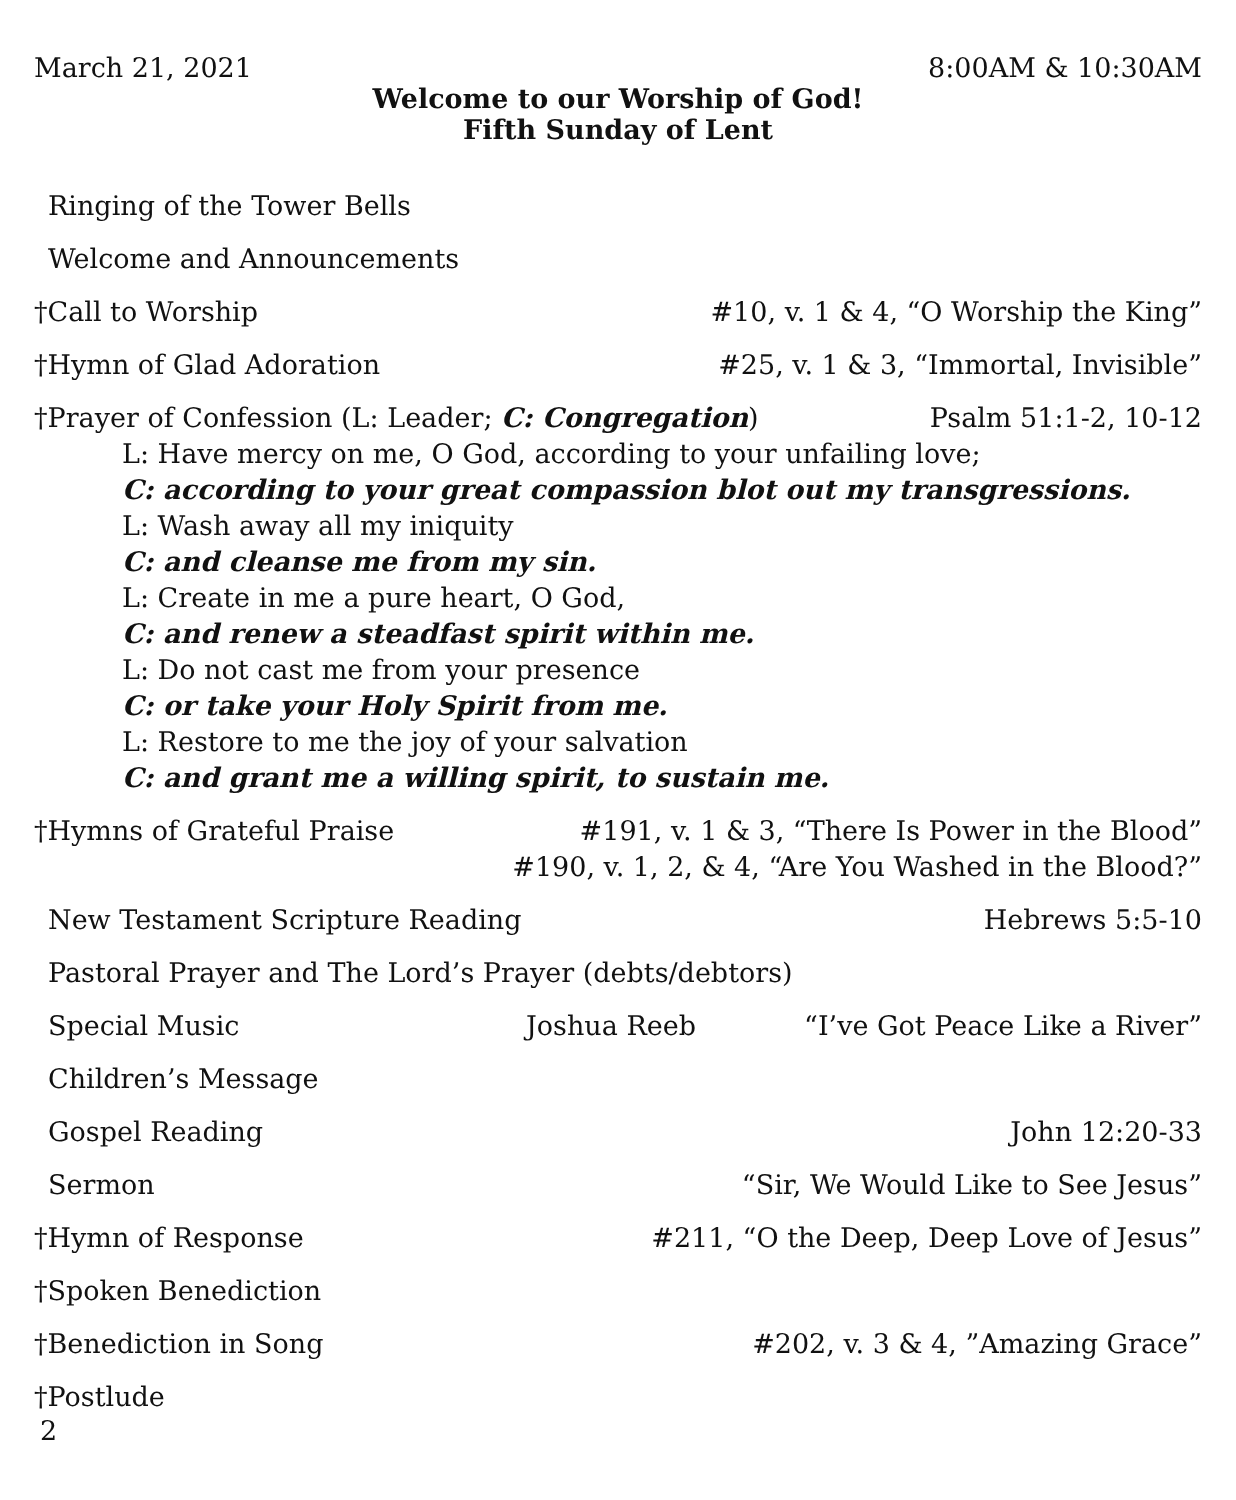March 21, 2021 8:00AM & 10:30AM
Welcome to our Worship of God!
Fifth Sunday of Lent
Ringing of the Tower Bells
Welcome and Announcements
†Call to Worship #10, v. 1 & 4, “O Worship the King”
†Hymn of Glad Adoration #25, v. 1 & 3, “Immortal, Invisible”
†Prayer of Confession (L: Leader; C: Congregation) Psalm 51:1-2, 10-12
L: Have mercy on me, O God, according to your unfailing love;
C: according to your great compassion blot out my transgressions.
L: Wash away all my iniquity
C: and cleanse me from my sin.
L: Create in me a pure heart, O God,
C: and renew a steadfast spirit within me.
L: Do not cast me from your presence
C: or take your Holy Spirit from me.
L: Restore to me the joy of your salvation
C: and grant me a willing spirit, to sustain me.
†Hymns of Grateful Praise #191, v. 1 & 3, “There Is Power in the Blood”
#190, v. 1, 2, & 4, “Are You Washed in the Blood?”
New Testament Scripture Reading Hebrews 5:5-10
Pastoral Prayer and The Lord’s Prayer (debts/debtors)
Special Music Joshua Reeb “I’ve Got Peace Like a River”
Children’s Message
Gospel Reading John 12:20-33
Sermon “Sir, We Would Like to See Jesus”
†Hymn of Response #211, “O the Deep, Deep Love of Jesus”
†Spoken Benediction
†Benediction in Song #202, v. 3 & 4, ”Amazing Grace”
†Postlude
2